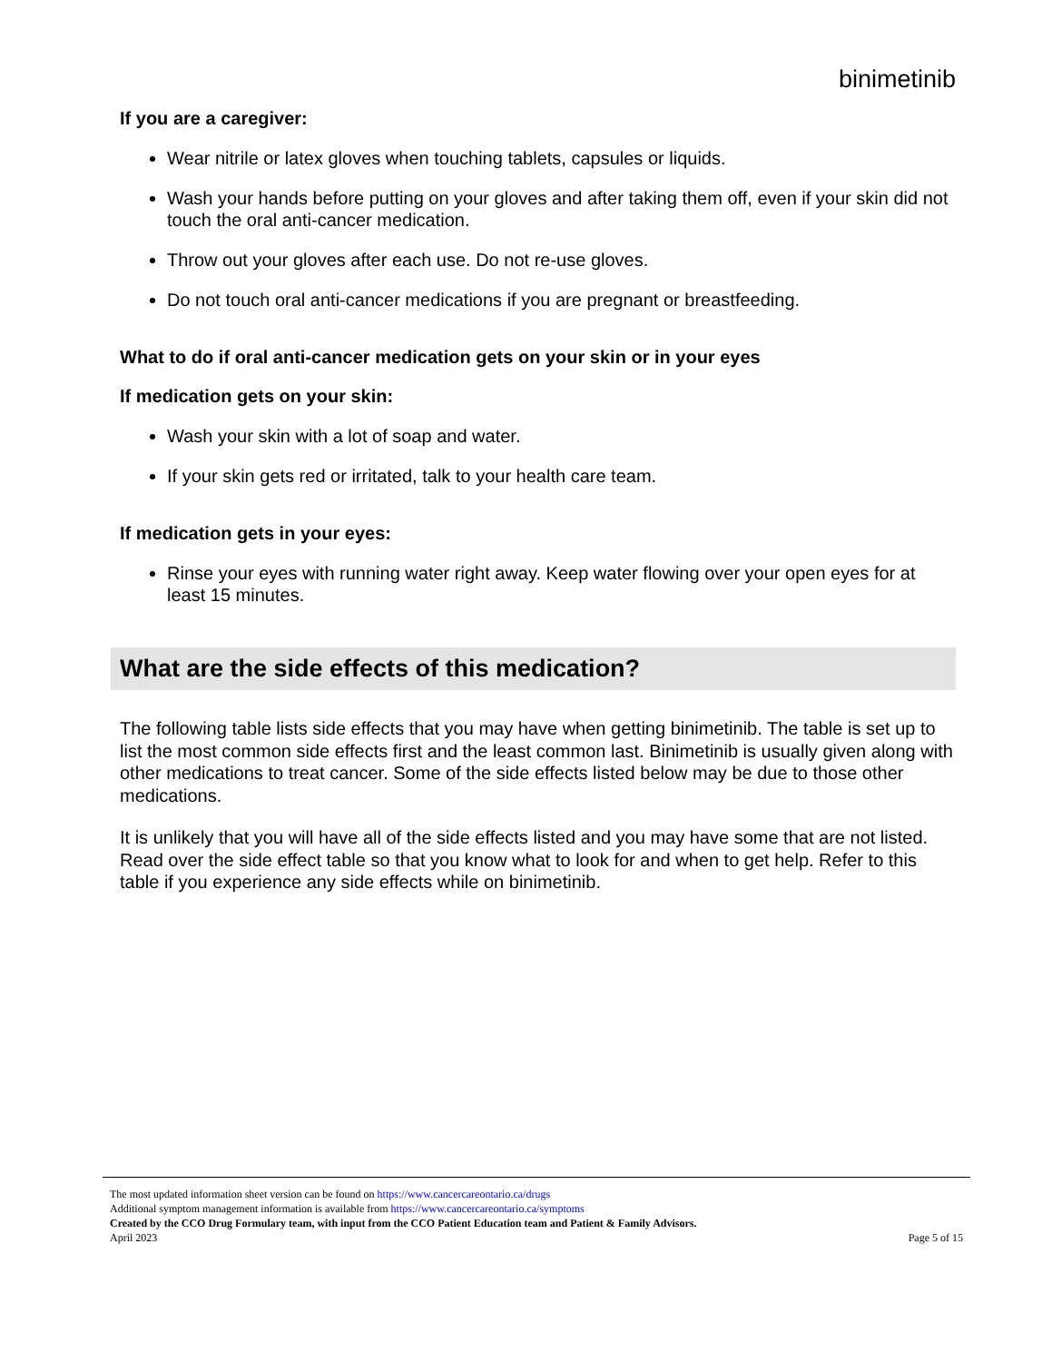binimetinib
If you are a caregiver:
Wear nitrile or latex gloves when touching tablets, capsules or liquids.
Wash your hands before putting on your gloves and after taking them off, even if your skin did not touch the oral anti-cancer medication.
Throw out your gloves after each use. Do not re-use gloves.
Do not touch oral anti-cancer medications if you are pregnant or breastfeeding.
What to do if oral anti-cancer medication gets on your skin or in your eyes
If medication gets on your skin:
Wash your skin with a lot of soap and water.
If your skin gets red or irritated, talk to your health care team.
If medication gets in your eyes:
Rinse your eyes with running water right away. Keep water flowing over your open eyes for at least 15 minutes.
What are the side effects of this medication?
The following table lists side effects that you may have when getting binimetinib. The table is set up to list the most common side effects first and the least common last. Binimetinib is usually given along with other medications to treat cancer. Some of the side effects listed below may be due to those other medications.
It is unlikely that you will have all of the side effects listed and you may have some that are not listed. Read over the side effect table so that you know what to look for and when to get help. Refer to this table if you experience any side effects while on binimetinib.
The most updated information sheet version can be found on https://www.cancercareontario.ca/drugs
Additional symptom management information is available from https://www.cancercareontario.ca/symptoms
Created by the CCO Drug Formulary team, with input from the CCO Patient Education team and Patient & Family Advisors.
April 2023 Page 5 of 15